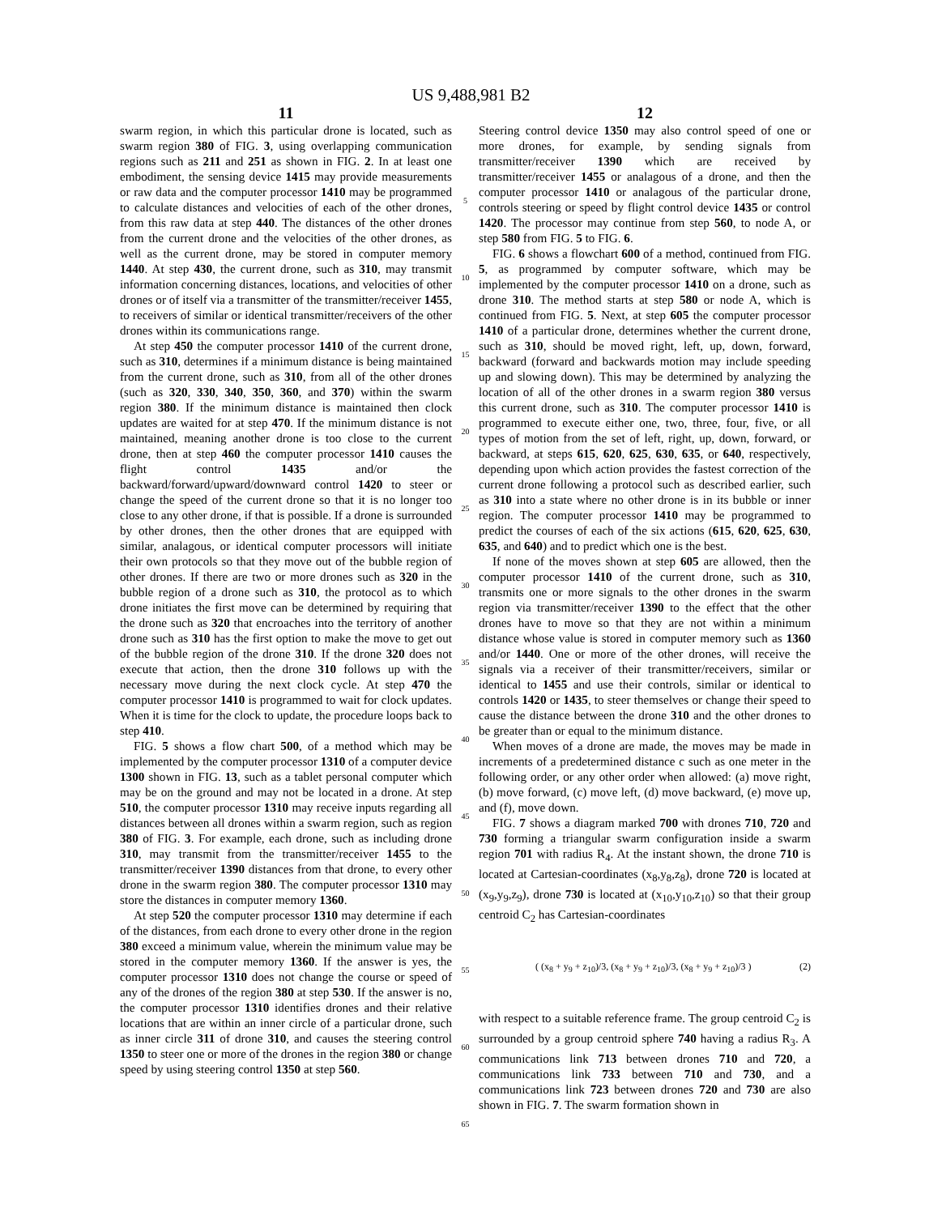US 9,488,981 B2
11
swarm region, in which this particular drone is located, such as swarm region 380 of FIG. 3, using overlapping communication regions such as 211 and 251 as shown in FIG. 2. In at least one embodiment, the sensing device 1415 may provide measurements or raw data and the computer processor 1410 may be programmed to calculate distances and velocities of each of the other drones, from this raw data at step 440. The distances of the other drones from the current drone and the velocities of the other drones, as well as the current drone, may be stored in computer memory 1440. At step 430, the current drone, such as 310, may transmit information concerning distances, locations, and velocities of other drones or of itself via a transmitter of the transmitter/receiver 1455, to receivers of similar or identical transmitter/receivers of the other drones within its communications range.
At step 450 the computer processor 1410 of the current drone, such as 310, determines if a minimum distance is being maintained from the current drone, such as 310, from all of the other drones (such as 320, 330, 340, 350, 360, and 370) within the swarm region 380. If the minimum distance is maintained then clock updates are waited for at step 470. If the minimum distance is not maintained, meaning another drone is too close to the current drone, then at step 460 the computer processor 1410 causes the flight control 1435 and/or the backward/forward/upward/downward control 1420 to steer or change the speed of the current drone so that it is no longer too close to any other drone, if that is possible. If a drone is surrounded by other drones, then the other drones that are equipped with similar, analagous, or identical computer processors will initiate their own protocols so that they move out of the bubble region of other drones. If there are two or more drones such as 320 in the bubble region of a drone such as 310, the protocol as to which drone initiates the first move can be determined by requiring that the drone such as 320 that encroaches into the territory of another drone such as 310 has the first option to make the move to get out of the bubble region of the drone 310. If the drone 320 does not execute that action, then the drone 310 follows up with the necessary move during the next clock cycle. At step 470 the computer processor 1410 is programmed to wait for clock updates. When it is time for the clock to update, the procedure loops back to step 410.
FIG. 5 shows a flow chart 500, of a method which may be implemented by the computer processor 1310 of a computer device 1300 shown in FIG. 13, such as a tablet personal computer which may be on the ground and may not be located in a drone. At step 510, the computer processor 1310 may receive inputs regarding all distances between all drones within a swarm region, such as region 380 of FIG. 3. For example, each drone, such as including drone 310, may transmit from the transmitter/receiver 1455 to the transmitter/receiver 1390 distances from that drone, to every other drone in the swarm region 380. The computer processor 1310 may store the distances in computer memory 1360.
At step 520 the computer processor 1310 may determine if each of the distances, from each drone to every other drone in the region 380 exceed a minimum value, wherein the minimum value may be stored in the computer memory 1360. If the answer is yes, the computer processor 1310 does not change the course or speed of any of the drones of the region 380 at step 530. If the answer is no, the computer processor 1310 identifies drones and their relative locations that are within an inner circle of a particular drone, such as inner circle 311 of drone 310, and causes the steering control 1350 to steer one or more of the drones in the region 380 or change speed by using steering control 1350 at step 560.
5
10
15
20
25
30
35
40
45
50
55
60
65
12
Steering control device 1350 may also control speed of one or more drones, for example, by sending signals from transmitter/receiver 1390 which are received by transmitter/receiver 1455 or analagous of a drone, and then the computer processor 1410 or analagous of the particular drone, controls steering or speed by flight control device 1435 or control 1420. The processor may continue from step 560, to node A, or step 580 from FIG. 5 to FIG. 6.
FIG. 6 shows a flowchart 600 of a method, continued from FIG. 5, as programmed by computer software, which may be implemented by the computer processor 1410 on a drone, such as drone 310. The method starts at step 580 or node A, which is continued from FIG. 5. Next, at step 605 the computer processor 1410 of a particular drone, determines whether the current drone, such as 310, should be moved right, left, up, down, forward, backward (forward and backwards motion may include speeding up and slowing down). This may be determined by analyzing the location of all of the other drones in a swarm region 380 versus this current drone, such as 310. The computer processor 1410 is programmed to execute either one, two, three, four, five, or all types of motion from the set of left, right, up, down, forward, or backward, at steps 615, 620, 625, 630, 635, or 640, respectively, depending upon which action provides the fastest correction of the current drone following a protocol such as described earlier, such as 310 into a state where no other drone is in its bubble or inner region. The computer processor 1410 may be programmed to predict the courses of each of the six actions (615, 620, 625, 630, 635, and 640) and to predict which one is the best.
If none of the moves shown at step 605 are allowed, then the computer processor 1410 of the current drone, such as 310, transmits one or more signals to the other drones in the swarm region via transmitter/receiver 1390 to the effect that the other drones have to move so that they are not within a minimum distance whose value is stored in computer memory such as 1360 and/or 1440. One or more of the other drones, will receive the signals via a receiver of their transmitter/receivers, similar or identical to 1455 and use their controls, similar or identical to controls 1420 or 1435, to steer themselves or change their speed to cause the distance between the drone 310 and the other drones to be greater than or equal to the minimum distance.
When moves of a drone are made, the moves may be made in increments of a predetermined distance c such as one meter in the following order, or any other order when allowed: (a) move right, (b) move forward, (c) move left, (d) move backward, (e) move up, and (f), move down.
FIG. 7 shows a diagram marked 700 with drones 710, 720 and 730 forming a triangular swarm configuration inside a swarm region 701 with radius R<sub>4</sub>. At the instant shown, the drone 710 is located at Cartesian-coordinates (x<sub>8</sub>,y<sub>8</sub>,z<sub>8</sub>), drone 720 is located at (x<sub>9</sub>,y<sub>9</sub>,z<sub>9</sub>), drone 730 is located at (x<sub>10</sub>,y<sub>10</sub>,z<sub>10</sub>) so that their group centroid C<sub>2</sub> has Cartesian-coordinates
( (x<sub>8</sub> + y<sub>9</sub> + z<sub>10</sub>)/3, (x<sub>8</sub> + y<sub>9</sub> + z<sub>10</sub>)/3, (x<sub>8</sub> + y<sub>9</sub> + z<sub>10</sub>)/3 ) (2)
with respect to a suitable reference frame. The group centroid C<sub>2</sub> is surrounded by a group centroid sphere 740 having a radius R<sub>3</sub>. A communications link 713 between drones 710 and 720, a communications link 733 between 710 and 730, and a communications link 723 between drones 720 and 730 are also shown in FIG. 7. The swarm formation shown in